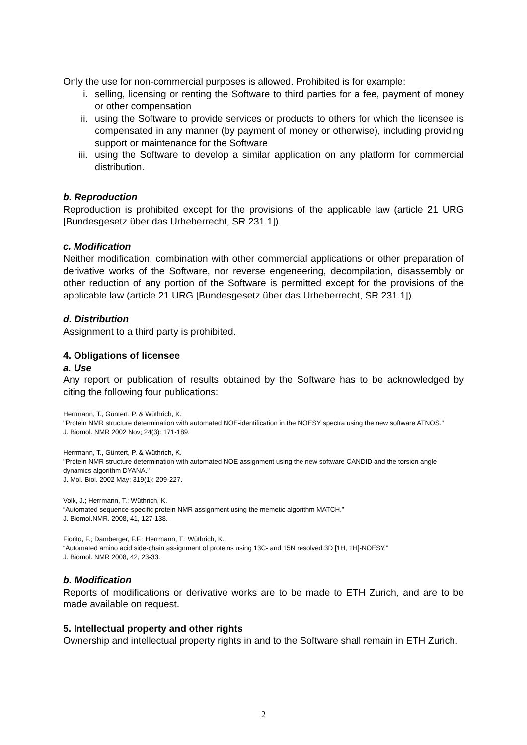Only the use for non-commercial purposes is allowed. Prohibited is for example:
i. selling, licensing or renting the Software to third parties for a fee, payment of money or other compensation
ii. using the Software to provide services or products to others for which the licensee is compensated in any manner (by payment of money or otherwise), including providing support or maintenance for the Software
iii. using the Software to develop a similar application on any platform for commercial distribution.
b. Reproduction
Reproduction is prohibited except for the provisions of the applicable law (article 21 URG [Bundesgesetz über das Urheberrecht, SR 231.1]).
c. Modification
Neither modification, combination with other commercial applications or other preparation of derivative works of the Software, nor reverse engeneering, decompilation, disassembly or other reduction of any portion of the Software is permitted except for the provisions of the applicable law (article 21 URG [Bundesgesetz über das Urheberrecht, SR 231.1]).
d. Distribution
Assignment to a third party is prohibited.
4. Obligations of licensee
a. Use
Any report or publication of results obtained by the Software has to be acknowledged by citing the following four publications:
Herrmann, T., Güntert, P. & Wüthrich, K.
"Protein NMR structure determination with automated NOE-identification in the NOESY spectra using the new software ATNOS."
J. Biomol. NMR 2002 Nov; 24(3): 171-189.
Herrmann, T., Güntert, P. & Wüthrich, K.
"Protein NMR structure determination with automated NOE assignment using the new software CANDID and the torsion angle dynamics algorithm DYANA."
J. Mol. Biol. 2002 May; 319(1): 209-227.
Volk, J.; Herrmann, T.; Wüthrich, K.
“Automated sequence-specific protein NMR assignment using the memetic algorithm MATCH.”
J. Biomol.NMR. 2008, 41, 127-138.
Fiorito, F.; Damberger, F.F.; Herrmann, T.; Wüthrich, K.
“Automated amino acid side-chain assignment of proteins using 13C- and 15N resolved 3D [1H, 1H]-NOESY.”
J. Biomol. NMR 2008, 42, 23-33.
b. Modification
Reports of modifications or derivative works are to be made to ETH Zurich, and are to be made available on request.
5. Intellectual property and other rights
Ownership and intellectual property rights in and to the Software shall remain in ETH Zurich.
2